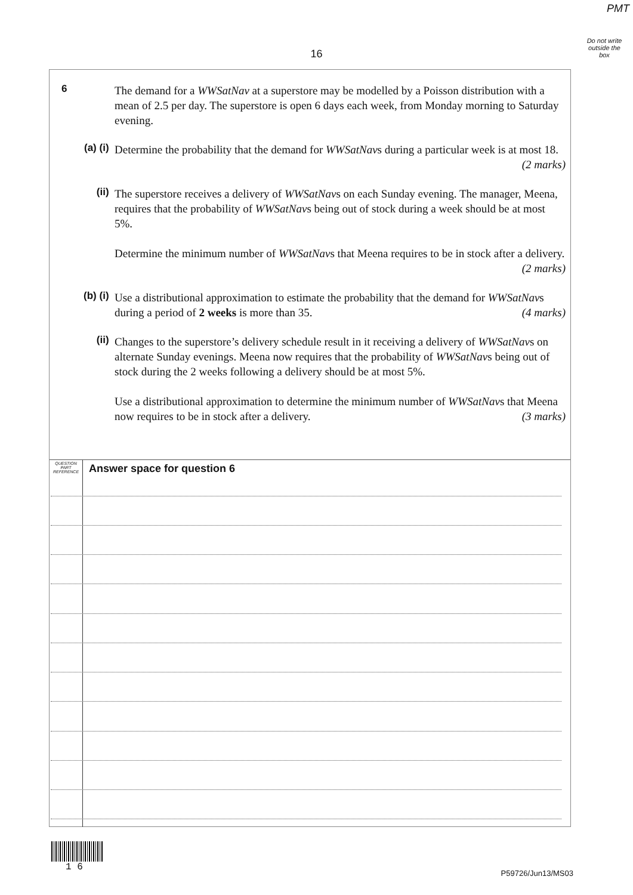PMT
Do not write outside the box
16
6 The demand for a WWSatNav at a superstore may be modelled by a Poisson distribution with a mean of 2.5 per day. The superstore is open 6 days each week, from Monday morning to Saturday evening.
(a) (i) Determine the probability that the demand for WWSatNavs during a particular week is at most 18. (2 marks)
(ii) The superstore receives a delivery of WWSatNavs on each Sunday evening. The manager, Meena, requires that the probability of WWSatNavs being out of stock during a week should be at most 5%.
Determine the minimum number of WWSatNavs that Meena requires to be in stock after a delivery. (2 marks)
(b) (i) Use a distributional approximation to estimate the probability that the demand for WWSatNavs during a period of 2 weeks is more than 35. (4 marks)
(ii) Changes to the superstore’s delivery schedule result in it receiving a delivery of WWSatNavs on alternate Sunday evenings. Meena now requires that the probability of WWSatNavs being out of stock during the 2 weeks following a delivery should be at most 5%.
Use a distributional approximation to determine the minimum number of WWSatNavs that Meena now requires to be in stock after a delivery. (3 marks)
QUESTION
PART
REFERENCE
Answer space for question 6
1 6
P59726/Jun13/MS03